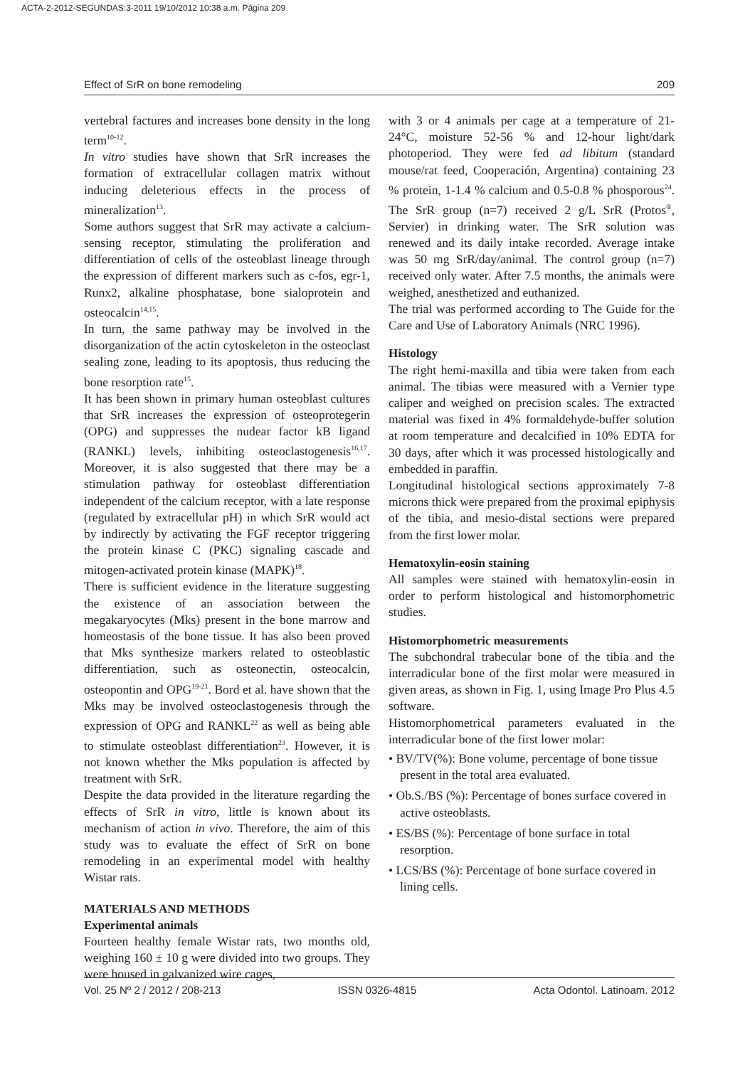ACTA-2-2012-SEGUNDAS:3-2011 19/10/2012 10:38 a.m. Página 209
Effect of SrR on bone remodeling 209
vertebral factures and increases bone density in the long term<sup>10-12</sup>.
In vitro studies have shown that SrR increases the formation of extracellular collagen matrix without inducing deleterious effects in the process of mineralization<sup>13</sup>.
Some authors suggest that SrR may activate a calcium-sensing receptor, stimulating the proliferation and differentiation of cells of the osteoblast lineage through the expression of different markers such as c-fos, egr-1, Runx2, alkaline phosphatase, bone sialoprotein and osteocalcin<sup>14,15</sup>.
In turn, the same pathway may be involved in the disorganization of the actin cytoskeleton in the osteoclast sealing zone, leading to its apoptosis, thus reducing the bone resorption rate<sup>15</sup>.
It has been shown in primary human osteoblast cultures that SrR increases the expression of osteoprotegerin (OPG) and suppresses the nudear factor kB ligand (RANKL) levels, inhibiting osteoclastogenesis<sup>16,17</sup>. Moreover, it is also suggested that there may be a stimulation pathway for osteoblast differentiation independent of the calcium receptor, with a late response (regulated by extracellular pH) in which SrR would act by indirectly by activating the FGF receptor triggering the protein kinase C (PKC) signaling cascade and mitogen-activated protein kinase (MAPK)<sup>18</sup>.
There is sufficient evidence in the literature suggesting the existence of an association between the megakaryocytes (Mks) present in the bone marrow and homeostasis of the bone tissue. It has also been proved that Mks synthesize markers related to osteoblastic differentiation, such as osteonectin, osteocalcin, osteopontin and OPG<sup>19-21</sup>. Bord et al. have shown that the Mks may be involved osteoclastogenesis through the expression of OPG and RANKL<sup>22</sup> as well as being able to stimulate osteoblast differentiation<sup>23</sup>. However, it is not known whether the Mks population is affected by treatment with SrR.
Despite the data provided in the literature regarding the effects of SrR in vitro, little is known about its mechanism of action in vivo. Therefore, the aim of this study was to evaluate the effect of SrR on bone remodeling in an experimental model with healthy Wistar rats.
MATERIALS AND METHODS
Experimental animals
Fourteen healthy female Wistar rats, two months old, weighing 160 ± 10 g were divided into two groups. They were housed in galvanized wire cages,
with 3 or 4 animals per cage at a temperature of 21-24°C, moisture 52-56 % and 12-hour light/dark photoperiod. They were fed ad libitum (standard mouse/rat feed, Cooperación, Argentina) containing 23 % protein, 1-1.4 % calcium and 0.5-0.8 % phosporous<sup>24</sup>. The SrR group (n=7) received 2 g/L SrR (Protos<sup>®</sup>, Servier) in drinking water. The SrR solution was renewed and its daily intake recorded. Average intake was 50 mg SrR/day/animal. The control group (n=7) received only water. After 7.5 months, the animals were weighed, anesthetized and euthanized.
The trial was performed according to The Guide for the Care and Use of Laboratory Animals (NRC 1996).
Histology
The right hemi-maxilla and tibia were taken from each animal. The tibias were measured with a Vernier type caliper and weighed on precision scales. The extracted material was fixed in 4% formaldehyde-buffer solution at room temperature and decalcified in 10% EDTA for 30 days, after which it was processed histologically and embedded in paraffin.
Longitudinal histological sections approximately 7-8 microns thick were prepared from the proximal epiphysis of the tibia, and mesio-distal sections were prepared from the first lower molar.
Hematoxylin-eosin staining
All samples were stained with hematoxylin-eosin in order to perform histological and histomorphometric studies.
Histomorphometric measurements
The subchondral trabecular bone of the tibia and the interradicular bone of the first molar were measured in given areas, as shown in Fig. 1, using Image Pro Plus 4.5 software.
Histomorphometrical parameters evaluated in the interradicular bone of the first lower molar:
• BV/TV(%): Bone volume, percentage of bone tissue present in the total area evaluated.
• Ob.S./BS (%): Percentage of bones surface covered in active osteoblasts.
• ES/BS (%): Percentage of bone surface in total resorption.
• LCS/BS (%): Percentage of bone surface covered in lining cells.
Vol. 25 Nº 2 / 2012 / 208-213 ISSN 0326-4815 Acta Odontol. Latinoam. 2012